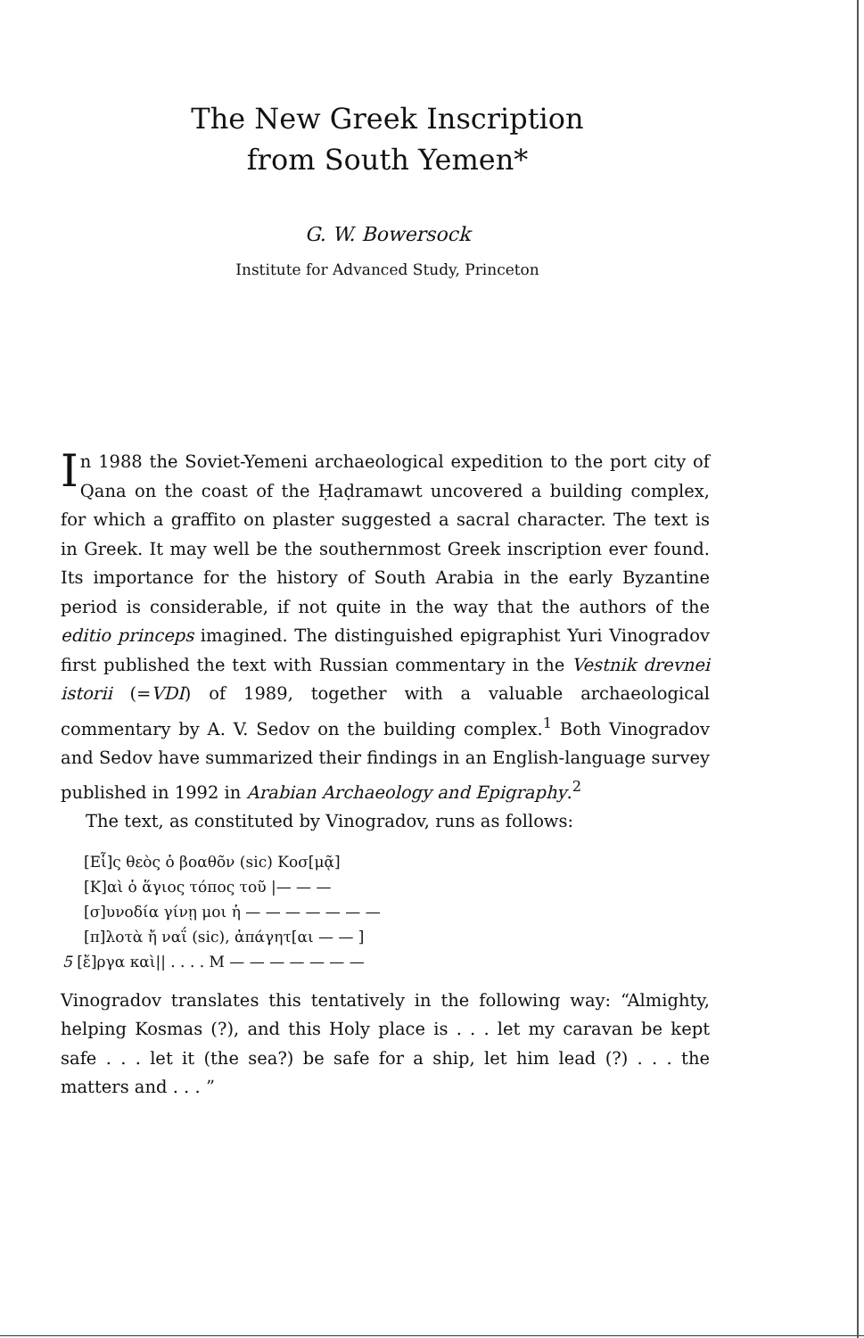The New Greek Inscription
from South Yemen*
G. W. Bowersock
Institute for Advanced Study, Princeton
In 1988 the Soviet-Yemeni archaeological expedition to the port city of Qana on the coast of the Ḥaḍramawt uncovered a building complex, for which a graffito on plaster suggested a sacral character. The text is in Greek. It may well be the southernmost Greek inscription ever found. Its importance for the history of South Arabia in the early Byzantine period is considerable, if not quite in the way that the authors of the editio princeps imagined. The distinguished epigraphist Yuri Vinogradov first published the text with Russian commentary in the Vestnik drevnei istorii (=VDI) of 1989, together with a valuable archaeological commentary by A. V. Sedov on the building complex.<sup>1</sup> Both Vinogradov and Sedov have summarized their findings in an English-language survey published in 1992 in Arabian Archaeology and Epigraphy.<sup>2</sup>
The text, as constituted by Vinogradov, runs as follows:
[Εἷ]ς θεὸς ὁ βοαθõν (sic) Κοσ[μᾷ]
[Κ]αὶ ὁ ἅγιος τόπος τοῦ |— — —
[σ]υνοδία γίνῃ μοι ἡ — — — — — — —
[π]λοτὰ ἤ ναΐ (sic), ἀπάγητ[αι — — ]
5 [ἔ]ργα καὶ|| . . . . Μ — — — — — — —
Vinogradov translates this tentatively in the following way: “Almighty, helping Kosmas (?), and this Holy place is . . . let my caravan be kept safe . . . let it (the sea?) be safe for a ship, let him lead (?) . . . the matters and . . . ”